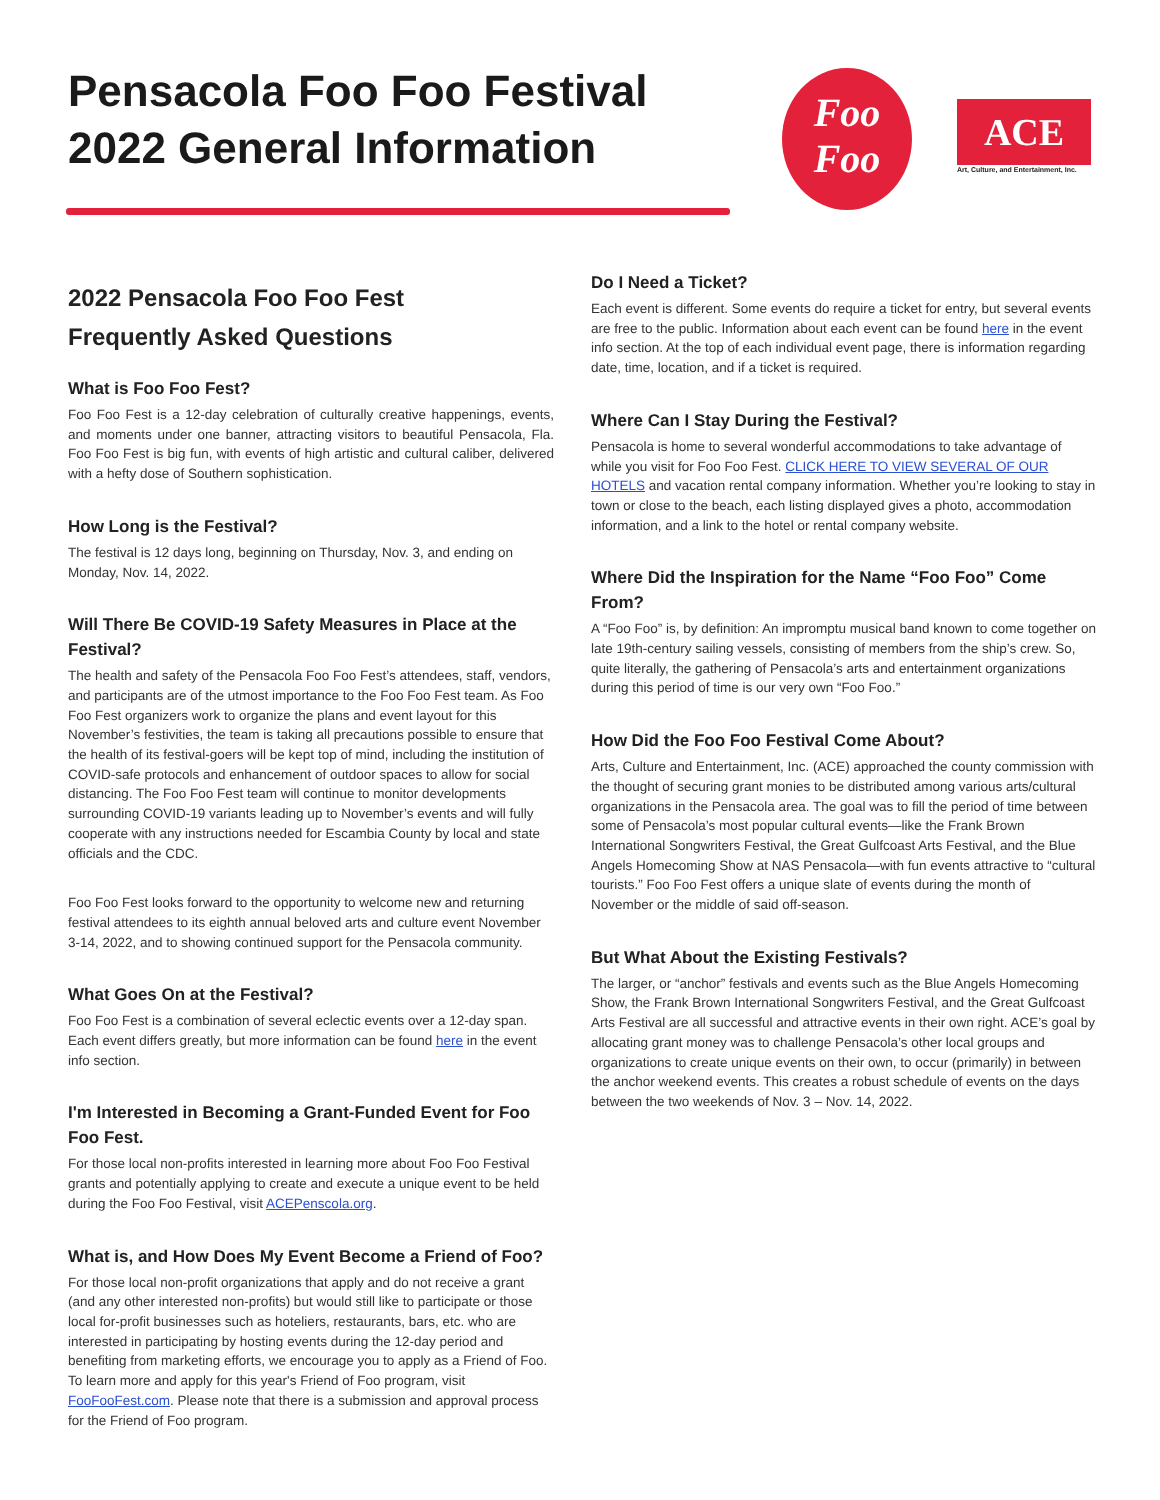Pensacola Foo Foo Festival
2022 General Information
Foo
Foo
ACE
Art, Culture, and Entertainment, Inc.
2022 Pensacola Foo Foo Fest
Frequently Asked Questions
What is Foo Foo Fest?
Foo Foo Fest is a 12-day celebration of culturally creative happenings, events, and moments under one banner, attracting visitors to beautiful Pensacola, Fla. Foo Foo Fest is big fun, with events of high artistic and cultural caliber, delivered with a hefty dose of Southern sophistication.
How Long is the Festival?
The festival is 12 days long, beginning on Thursday, Nov. 3, and ending on Monday, Nov. 14, 2022.
Will There Be COVID-19 Safety Measures in Place at the Festival?
The health and safety of the Pensacola Foo Foo Fest’s attendees, staff, vendors, and participants are of the utmost importance to the Foo Foo Fest team. As Foo Foo Fest organizers work to organize the plans and event layout for this November’s festivities, the team is taking all precautions possible to ensure that the health of its festival-goers will be kept top of mind, including the institution of COVID-safe protocols and enhancement of outdoor spaces to allow for social distancing. The Foo Foo Fest team will continue to monitor developments surrounding COVID-19 variants leading up to November’s events and will fully cooperate with any instructions needed for Escambia County by local and state officials and the CDC.
Foo Foo Fest looks forward to the opportunity to welcome new and returning festival attendees to its eighth annual beloved arts and culture event November 3-14, 2022, and to showing continued support for the Pensacola community.
What Goes On at the Festival?
Foo Foo Fest is a combination of several eclectic events over a 12-day span. Each event differs greatly, but more information can be found here in the event info section.
I'm Interested in Becoming a Grant-Funded Event for Foo Foo Fest.
For those local non-profits interested in learning more about Foo Foo Festival grants and potentially applying to create and execute a unique event to be held during the Foo Foo Festival, visit ACEPenscola.org.
What is, and How Does My Event Become a Friend of Foo?
For those local non-profit organizations that apply and do not receive a grant (and any other interested non-profits) but would still like to participate or those local for-profit businesses such as hoteliers, restaurants, bars, etc. who are interested in participating by hosting events during the 12-day period and benefiting from marketing efforts, we encourage you to apply as a Friend of Foo. To learn more and apply for this year's Friend of Foo program, visit FooFooFest.com. Please note that there is a submission and approval process for the Friend of Foo program.
Do I Need a Ticket?
Each event is different. Some events do require a ticket for entry, but several events are free to the public. Information about each event can be found here in the event info section. At the top of each individual event page, there is information regarding date, time, location, and if a ticket is required.
Where Can I Stay During the Festival?
Pensacola is home to several wonderful accommodations to take advantage of while you visit for Foo Foo Fest. CLICK HERE TO VIEW SEVERAL OF OUR HOTELS and vacation rental company information. Whether you’re looking to stay in town or close to the beach, each listing displayed gives a photo, accommodation information, and a link to the hotel or rental company website.
Where Did the Inspiration for the Name “Foo Foo” Come From?
A “Foo Foo” is, by definition: An impromptu musical band known to come together on late 19th-century sailing vessels, consisting of members from the ship’s crew. So, quite literally, the gathering of Pensacola’s arts and entertainment organizations during this period of time is our very own “Foo Foo.”
How Did the Foo Foo Festival Come About?
Arts, Culture and Entertainment, Inc. (ACE) approached the county commission with the thought of securing grant monies to be distributed among various arts/cultural organizations in the Pensacola area. The goal was to fill the period of time between some of Pensacola’s most popular cultural events—like the Frank Brown International Songwriters Festival, the Great Gulfcoast Arts Festival, and the Blue Angels Homecoming Show at NAS Pensacola—with fun events attractive to “cultural tourists.” Foo Foo Fest offers a unique slate of events during the month of November or the middle of said off-season.
But What About the Existing Festivals?
The larger, or “anchor” festivals and events such as the Blue Angels Homecoming Show, the Frank Brown International Songwriters Festival, and the Great Gulfcoast Arts Festival are all successful and attractive events in their own right. ACE’s goal by allocating grant money was to challenge Pensacola’s other local groups and organizations to create unique events on their own, to occur (primarily) in between the anchor weekend events. This creates a robust schedule of events on the days between the two weekends of Nov. 3 – Nov. 14, 2022.